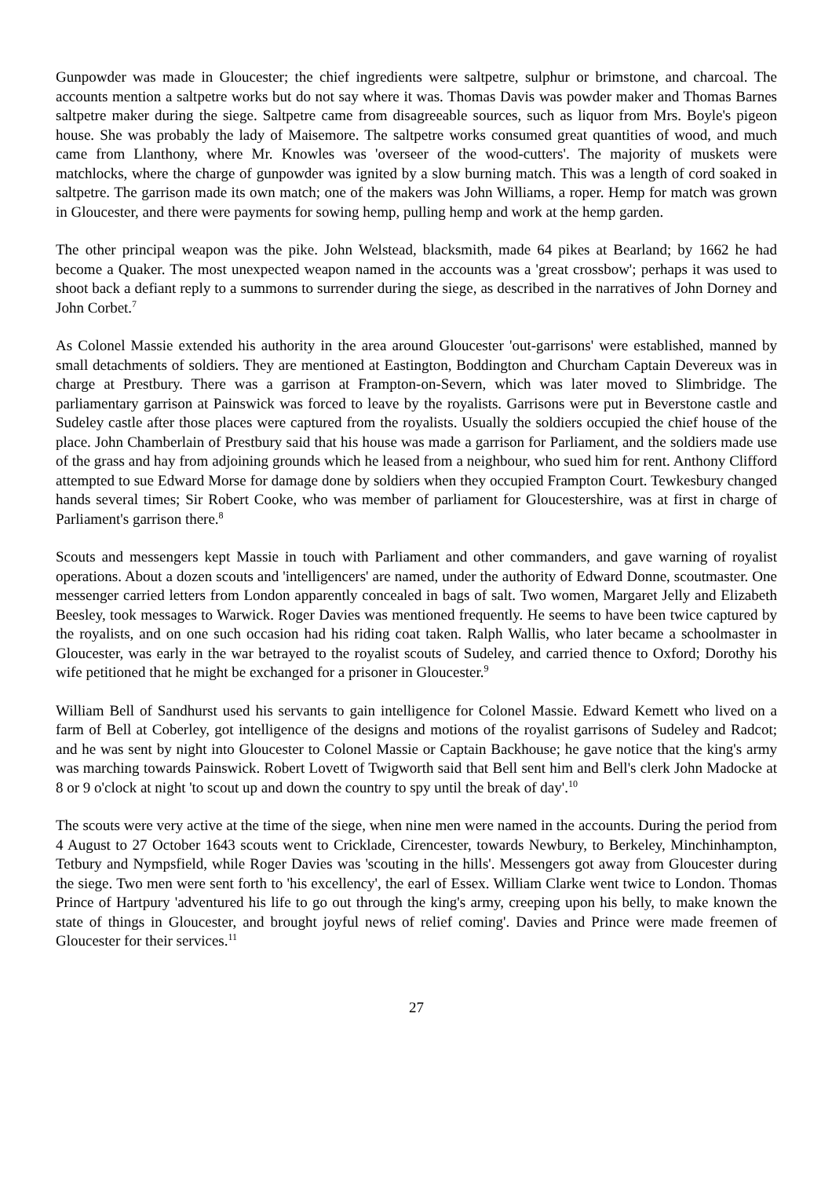Gunpowder was made in Gloucester; the chief ingredients were saltpetre, sulphur or brimstone, and charcoal. The accounts mention a saltpetre works but do not say where it was. Thomas Davis was powder maker and Thomas Barnes saltpetre maker during the siege. Saltpetre came from disagreeable sources, such as liquor from Mrs. Boyle's pigeon house. She was probably the lady of Maisemore. The saltpetre works consumed great quantities of wood, and much came from Llanthony, where Mr. Knowles was 'overseer of the wood-cutters'. The majority of muskets were matchlocks, where the charge of gunpowder was ignited by a slow burning match. This was a length of cord soaked in saltpetre. The garrison made its own match; one of the makers was John Williams, a roper. Hemp for match was grown in Gloucester, and there were payments for sowing hemp, pulling hemp and work at the hemp garden.
The other principal weapon was the pike. John Welstead, blacksmith, made 64 pikes at Bearland; by 1662 he had become a Quaker. The most unexpected weapon named in the accounts was a 'great crossbow'; perhaps it was used to shoot back a defiant reply to a summons to surrender during the siege, as described in the narratives of John Dorney and John Corbet.<sup>7</sup>
As Colonel Massie extended his authority in the area around Gloucester 'out-garrisons' were established, manned by small detachments of soldiers. They are mentioned at Eastington, Boddington and Churcham Captain Devereux was in charge at Prestbury. There was a garrison at Frampton-on-Severn, which was later moved to Slimbridge. The parliamentary garrison at Painswick was forced to leave by the royalists. Garrisons were put in Beverstone castle and Sudeley castle after those places were captured from the royalists. Usually the soldiers occupied the chief house of the place. John Chamberlain of Prestbury said that his house was made a garrison for Parliament, and the soldiers made use of the grass and hay from adjoining grounds which he leased from a neighbour, who sued him for rent. Anthony Clifford attempted to sue Edward Morse for damage done by soldiers when they occupied Frampton Court. Tewkesbury changed hands several times; Sir Robert Cooke, who was member of parliament for Gloucestershire, was at first in charge of Parliament's garrison there.<sup>8</sup>
Scouts and messengers kept Massie in touch with Parliament and other commanders, and gave warning of royalist operations. About a dozen scouts and 'intelligencers' are named, under the authority of Edward Donne, scoutmaster. One messenger carried letters from London apparently concealed in bags of salt. Two women, Margaret Jelly and Elizabeth Beesley, took messages to Warwick. Roger Davies was mentioned frequently. He seems to have been twice captured by the royalists, and on one such occasion had his riding coat taken. Ralph Wallis, who later became a schoolmaster in Gloucester, was early in the war betrayed to the royalist scouts of Sudeley, and carried thence to Oxford; Dorothy his wife petitioned that he might be exchanged for a prisoner in Gloucester.<sup>9</sup>
William Bell of Sandhurst used his servants to gain intelligence for Colonel Massie. Edward Kemett who lived on a farm of Bell at Coberley, got intelligence of the designs and motions of the royalist garrisons of Sudeley and Radcot; and he was sent by night into Gloucester to Colonel Massie or Captain Backhouse; he gave notice that the king's army was marching towards Painswick. Robert Lovett of Twigworth said that Bell sent him and Bell's clerk John Madocke at 8 or 9 o'clock at night 'to scout up and down the country to spy until the break of day'.<sup>10</sup>
The scouts were very active at the time of the siege, when nine men were named in the accounts. During the period from 4 August to 27 October 1643 scouts went to Cricklade, Cirencester, towards Newbury, to Berkeley, Minchinhampton, Tetbury and Nympsfield, while Roger Davies was 'scouting in the hills'. Messengers got away from Gloucester during the siege. Two men were sent forth to 'his excellency', the earl of Essex. William Clarke went twice to London. Thomas Prince of Hartpury 'adventured his life to go out through the king's army, creeping upon his belly, to make known the state of things in Gloucester, and brought joyful news of relief coming'. Davies and Prince were made freemen of Gloucester for their services.<sup>11</sup>
27